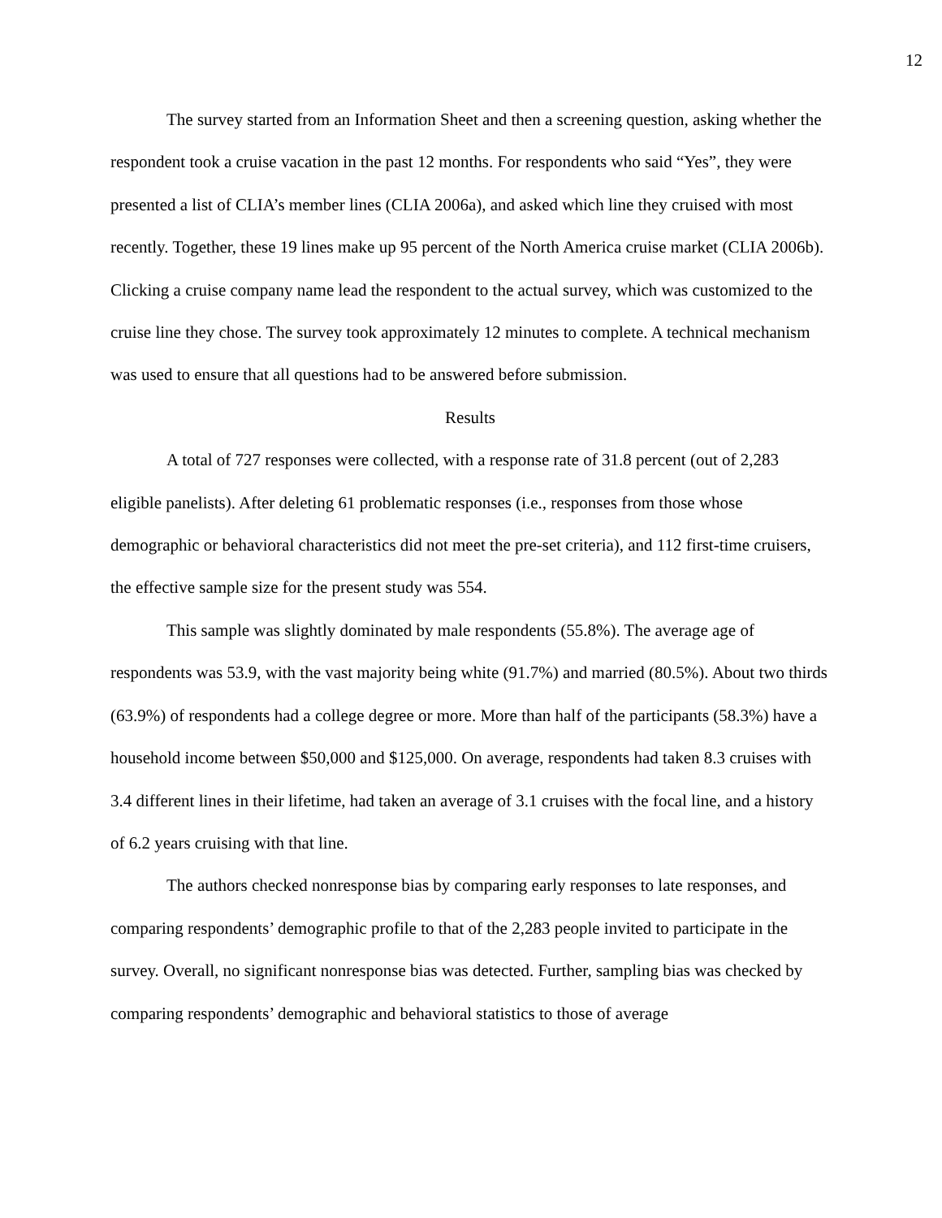12
The survey started from an Information Sheet and then a screening question, asking whether the respondent took a cruise vacation in the past 12 months. For respondents who said “Yes”, they were presented a list of CLIA’s member lines (CLIA 2006a), and asked which line they cruised with most recently. Together, these 19 lines make up 95 percent of the North America cruise market (CLIA 2006b). Clicking a cruise company name lead the respondent to the actual survey, which was customized to the cruise line they chose. The survey took approximately 12 minutes to complete. A technical mechanism was used to ensure that all questions had to be answered before submission.
Results
A total of 727 responses were collected, with a response rate of 31.8 percent (out of 2,283 eligible panelists). After deleting 61 problematic responses (i.e., responses from those whose demographic or behavioral characteristics did not meet the pre-set criteria), and 112 first-time cruisers, the effective sample size for the present study was 554.
This sample was slightly dominated by male respondents (55.8%). The average age of respondents was 53.9, with the vast majority being white (91.7%) and married (80.5%). About two thirds (63.9%) of respondents had a college degree or more. More than half of the participants (58.3%) have a household income between $50,000 and $125,000. On average, respondents had taken 8.3 cruises with 3.4 different lines in their lifetime, had taken an average of 3.1 cruises with the focal line, and a history of 6.2 years cruising with that line.
The authors checked nonresponse bias by comparing early responses to late responses, and comparing respondents’ demographic profile to that of the 2,283 people invited to participate in the survey. Overall, no significant nonresponse bias was detected. Further, sampling bias was checked by comparing respondents’ demographic and behavioral statistics to those of average